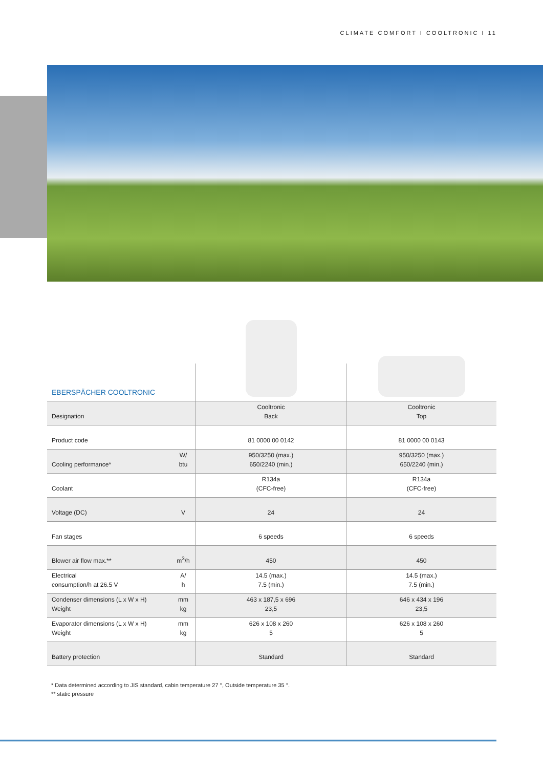CLIMATE COMFORT I COOLTRONIC I 11
| EBERSPÄCHER COOLTRONIC | | | |
| Designation | | Cooltronic Back | Cooltronic Top |
| Product code | | 81 0000 00 0142 | 81 0000 00 0143 |
| Cooling performance* | W/ btu | 950/3250 (max.) 650/2240 (min.) | 950/3250 (max.) 650/2240 (min.) |
| Coolant | | R134a (CFC-free) | R134a (CFC-free) |
| Voltage (DC) | V | 24 | 24 |
| Fan stages | | 6 speeds | 6 speeds |
| Blower air flow max.** | m<sup>3</sup>/h | 450 | 450 |
| Electrical consumption/h at 26.5 V | A/ h | 14.5 (max.) 7.5 (min.) | 14.5 (max.) 7.5 (min.) |
| Condenser dimensions (L x W x H) Weight | mm kg | 463 x 187,5 x 696 23,5 | 646 x 434 x 196 23,5 |
| Evaporator dimensions (L x W x H) Weight | mm kg | 626 x 108 x 260 5 | 626 x 108 x 260 5 |
| Battery protection | | Standard | Standard |
* Data determined according to JIS standard, cabin temperature 27 °, Outside temperature 35 °.
** static pressure